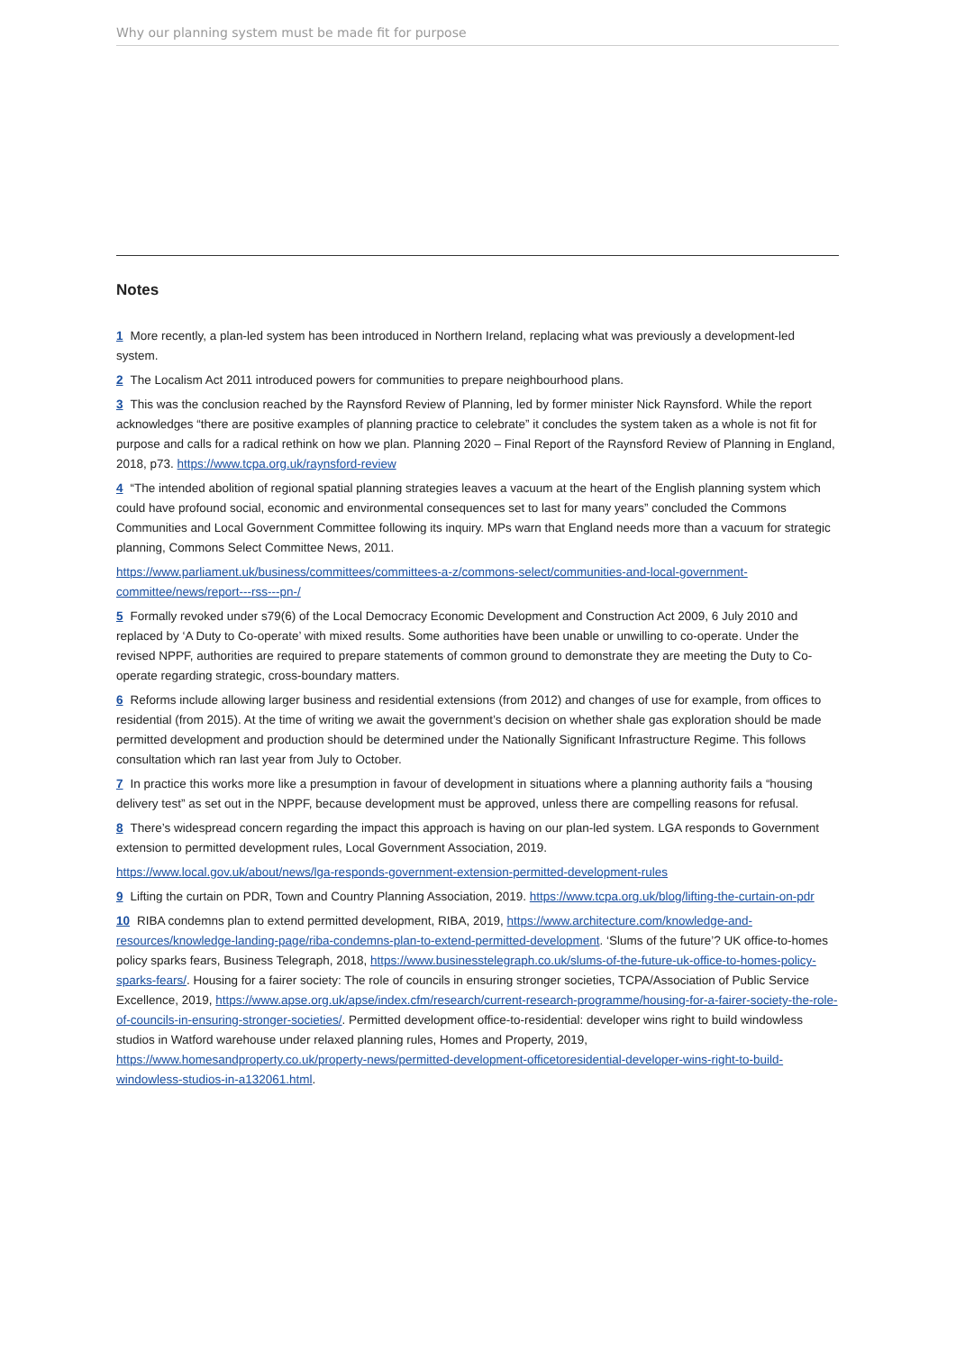Why our planning system must be made fit for purpose
Notes
1 More recently, a plan-led system has been introduced in Northern Ireland, replacing what was previously a development-led system.
2 The Localism Act 2011 introduced powers for communities to prepare neighbourhood plans.
3 This was the conclusion reached by the Raynsford Review of Planning, led by former minister Nick Raynsford. While the report acknowledges “there are positive examples of planning practice to celebrate” it concludes the system taken as a whole is not fit for purpose and calls for a radical rethink on how we plan. Planning 2020 – Final Report of the Raynsford Review of Planning in England, 2018, p73. https://www.tcpa.org.uk/raynsford-review
4 “The intended abolition of regional spatial planning strategies leaves a vacuum at the heart of the English planning system which could have profound social, economic and environmental consequences set to last for many years” concluded the Commons Communities and Local Government Committee following its inquiry. MPs warn that England needs more than a vacuum for strategic planning, Commons Select Committee News, 2011.
https://www.parliament.uk/business/committees/committees-a-z/commons-select/communities-and-local-government-committee/news/report---rss---pn-/
5 Formally revoked under s79(6) of the Local Democracy Economic Development and Construction Act 2009, 6 July 2010 and replaced by ‘A Duty to Co-operate’ with mixed results. Some authorities have been unable or unwilling to co-operate. Under the revised NPPF, authorities are required to prepare statements of common ground to demonstrate they are meeting the Duty to Co-operate regarding strategic, cross-boundary matters.
6 Reforms include allowing larger business and residential extensions (from 2012) and changes of use for example, from offices to residential (from 2015). At the time of writing we await the government’s decision on whether shale gas exploration should be made permitted development and production should be determined under the Nationally Significant Infrastructure Regime. This follows consultation which ran last year from July to October.
7 In practice this works more like a presumption in favour of development in situations where a planning authority fails a “housing delivery test” as set out in the NPPF, because development must be approved, unless there are compelling reasons for refusal.
8 There’s widespread concern regarding the impact this approach is having on our plan-led system. LGA responds to Government extension to permitted development rules, Local Government Association, 2019.
https://www.local.gov.uk/about/news/lga-responds-government-extension-permitted-development-rules
9 Lifting the curtain on PDR, Town and Country Planning Association, 2019. https://www.tcpa.org.uk/blog/lifting-the-curtain-on-pdr
10 RIBA condemns plan to extend permitted development, RIBA, 2019, https://www.architecture.com/knowledge-and-resources/knowledge-landing-page/riba-condemns-plan-to-extend-permitted-development. ‘Slums of the future’? UK office-to-homes policy sparks fears, Business Telegraph, 2018, https://www.businesstelegraph.co.uk/slums-of-the-future-uk-office-to-homes-policy-sparks-fears/. Housing for a fairer society: The role of councils in ensuring stronger societies, TCPA/Association of Public Service Excellence, 2019, https://www.apse.org.uk/apse/index.cfm/research/current-research-programme/housing-for-a-fairer-society-the-role-of-councils-in-ensuring-stronger-societies/. Permitted development office-to-residential: developer wins right to build windowless studios in Watford warehouse under relaxed planning rules, Homes and Property, 2019, https://www.homesandproperty.co.uk/property-news/permitted-development-officetoresidential-developer-wins-right-to-build-windowless-studios-in-a132061.html.